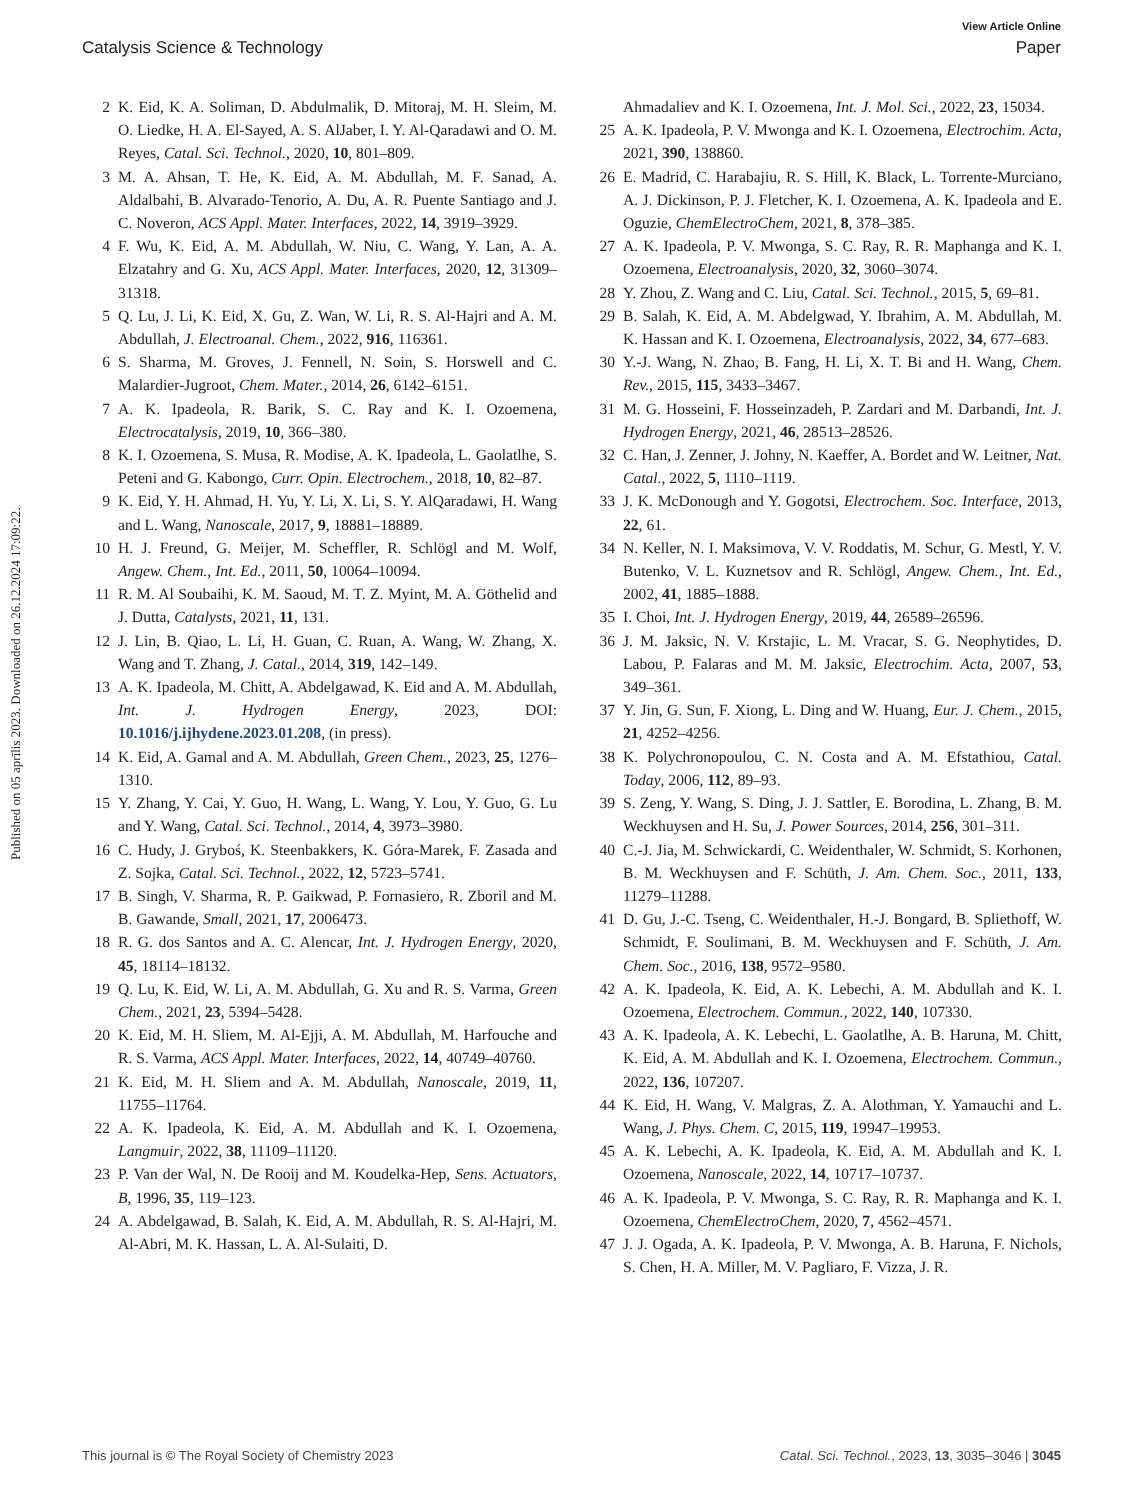View Article Online
Catalysis Science & Technology Paper
Published on 05 aprīlis 2023. Downloaded on 26.12.2024 17:09:22.
2 K. Eid, K. A. Soliman, D. Abdulmalik, D. Mitoraj, M. H. Sleim, M. O. Liedke, H. A. El-Sayed, A. S. AlJaber, I. Y. Al-Qaradawi and O. M. Reyes, Catal. Sci. Technol., 2020, 10, 801–809.
3 M. A. Ahsan, T. He, K. Eid, A. M. Abdullah, M. F. Sanad, A. Aldalbahi, B. Alvarado-Tenorio, A. Du, A. R. Puente Santiago and J. C. Noveron, ACS Appl. Mater. Interfaces, 2022, 14, 3919–3929.
4 F. Wu, K. Eid, A. M. Abdullah, W. Niu, C. Wang, Y. Lan, A. A. Elzatahry and G. Xu, ACS Appl. Mater. Interfaces, 2020, 12, 31309–31318.
5 Q. Lu, J. Li, K. Eid, X. Gu, Z. Wan, W. Li, R. S. Al-Hajri and A. M. Abdullah, J. Electroanal. Chem., 2022, 916, 116361.
6 S. Sharma, M. Groves, J. Fennell, N. Soin, S. Horswell and C. Malardier-Jugroot, Chem. Mater., 2014, 26, 6142–6151.
7 A. K. Ipadeola, R. Barik, S. C. Ray and K. I. Ozoemena, Electrocatalysis, 2019, 10, 366–380.
8 K. I. Ozoemena, S. Musa, R. Modise, A. K. Ipadeola, L. Gaolatlhe, S. Peteni and G. Kabongo, Curr. Opin. Electrochem., 2018, 10, 82–87.
9 K. Eid, Y. H. Ahmad, H. Yu, Y. Li, X. Li, S. Y. AlQaradawi, H. Wang and L. Wang, Nanoscale, 2017, 9, 18881–18889.
10 H. J. Freund, G. Meijer, M. Scheffler, R. Schlögl and M. Wolf, Angew. Chem., Int. Ed., 2011, 50, 10064–10094.
11 R. M. Al Soubaihi, K. M. Saoud, M. T. Z. Myint, M. A. Göthelid and J. Dutta, Catalysts, 2021, 11, 131.
12 J. Lin, B. Qiao, L. Li, H. Guan, C. Ruan, A. Wang, W. Zhang, X. Wang and T. Zhang, J. Catal., 2014, 319, 142–149.
13 A. K. Ipadeola, M. Chitt, A. Abdelgawad, K. Eid and A. M. Abdullah, Int. J. Hydrogen Energy, 2023, DOI: 10.1016/j.ijhydene.2023.01.208, (in press).
14 K. Eid, A. Gamal and A. M. Abdullah, Green Chem., 2023, 25, 1276–1310.
15 Y. Zhang, Y. Cai, Y. Guo, H. Wang, L. Wang, Y. Lou, Y. Guo, G. Lu and Y. Wang, Catal. Sci. Technol., 2014, 4, 3973–3980.
16 C. Hudy, J. Gryboś, K. Steenbakkers, K. Góra-Marek, F. Zasada and Z. Sojka, Catal. Sci. Technol., 2022, 12, 5723–5741.
17 B. Singh, V. Sharma, R. P. Gaikwad, P. Fornasiero, R. Zboril and M. B. Gawande, Small, 2021, 17, 2006473.
18 R. G. dos Santos and A. C. Alencar, Int. J. Hydrogen Energy, 2020, 45, 18114–18132.
19 Q. Lu, K. Eid, W. Li, A. M. Abdullah, G. Xu and R. S. Varma, Green Chem., 2021, 23, 5394–5428.
20 K. Eid, M. H. Sliem, M. Al-Ejji, A. M. Abdullah, M. Harfouche and R. S. Varma, ACS Appl. Mater. Interfaces, 2022, 14, 40749–40760.
21 K. Eid, M. H. Sliem and A. M. Abdullah, Nanoscale, 2019, 11, 11755–11764.
22 A. K. Ipadeola, K. Eid, A. M. Abdullah and K. I. Ozoemena, Langmuir, 2022, 38, 11109–11120.
23 P. Van der Wal, N. De Rooij and M. Koudelka-Hep, Sens. Actuators, B, 1996, 35, 119–123.
24 A. Abdelgawad, B. Salah, K. Eid, A. M. Abdullah, R. S. Al-Hajri, M. Al-Abri, M. K. Hassan, L. A. Al-Sulaiti, D.
Ahmadaliev and K. I. Ozoemena, Int. J. Mol. Sci., 2022, 23, 15034.
25 A. K. Ipadeola, P. V. Mwonga and K. I. Ozoemena, Electrochim. Acta, 2021, 390, 138860.
26 E. Madrid, C. Harabajiu, R. S. Hill, K. Black, L. Torrente-Murciano, A. J. Dickinson, P. J. Fletcher, K. I. Ozoemena, A. K. Ipadeola and E. Oguzie, ChemElectroChem, 2021, 8, 378–385.
27 A. K. Ipadeola, P. V. Mwonga, S. C. Ray, R. R. Maphanga and K. I. Ozoemena, Electroanalysis, 2020, 32, 3060–3074.
28 Y. Zhou, Z. Wang and C. Liu, Catal. Sci. Technol., 2015, 5, 69–81.
29 B. Salah, K. Eid, A. M. Abdelgwad, Y. Ibrahim, A. M. Abdullah, M. K. Hassan and K. I. Ozoemena, Electroanalysis, 2022, 34, 677–683.
30 Y.-J. Wang, N. Zhao, B. Fang, H. Li, X. T. Bi and H. Wang, Chem. Rev., 2015, 115, 3433–3467.
31 M. G. Hosseini, F. Hosseinzadeh, P. Zardari and M. Darbandi, Int. J. Hydrogen Energy, 2021, 46, 28513–28526.
32 C. Han, J. Zenner, J. Johny, N. Kaeffer, A. Bordet and W. Leitner, Nat. Catal., 2022, 5, 1110–1119.
33 J. K. McDonough and Y. Gogotsi, Electrochem. Soc. Interface, 2013, 22, 61.
34 N. Keller, N. I. Maksimova, V. V. Roddatis, M. Schur, G. Mestl, Y. V. Butenko, V. L. Kuznetsov and R. Schlögl, Angew. Chem., Int. Ed., 2002, 41, 1885–1888.
35 I. Choi, Int. J. Hydrogen Energy, 2019, 44, 26589–26596.
36 J. M. Jaksic, N. V. Krstajic, L. M. Vracar, S. G. Neophytides, D. Labou, P. Falaras and M. M. Jaksic, Electrochim. Acta, 2007, 53, 349–361.
37 Y. Jin, G. Sun, F. Xiong, L. Ding and W. Huang, Eur. J. Chem., 2015, 21, 4252–4256.
38 K. Polychronopoulou, C. N. Costa and A. M. Efstathiou, Catal. Today, 2006, 112, 89–93.
39 S. Zeng, Y. Wang, S. Ding, J. J. Sattler, E. Borodina, L. Zhang, B. M. Weckhuysen and H. Su, J. Power Sources, 2014, 256, 301–311.
40 C.-J. Jia, M. Schwickardi, C. Weidenthaler, W. Schmidt, S. Korhonen, B. M. Weckhuysen and F. Schüth, J. Am. Chem. Soc., 2011, 133, 11279–11288.
41 D. Gu, J.-C. Tseng, C. Weidenthaler, H.-J. Bongard, B. Spliethoff, W. Schmidt, F. Soulimani, B. M. Weckhuysen and F. Schüth, J. Am. Chem. Soc., 2016, 138, 9572–9580.
42 A. K. Ipadeola, K. Eid, A. K. Lebechi, A. M. Abdullah and K. I. Ozoemena, Electrochem. Commun., 2022, 140, 107330.
43 A. K. Ipadeola, A. K. Lebechi, L. Gaolatlhe, A. B. Haruna, M. Chitt, K. Eid, A. M. Abdullah and K. I. Ozoemena, Electrochem. Commun., 2022, 136, 107207.
44 K. Eid, H. Wang, V. Malgras, Z. A. Alothman, Y. Yamauchi and L. Wang, J. Phys. Chem. C, 2015, 119, 19947–19953.
45 A. K. Lebechi, A. K. Ipadeola, K. Eid, A. M. Abdullah and K. I. Ozoemena, Nanoscale, 2022, 14, 10717–10737.
46 A. K. Ipadeola, P. V. Mwonga, S. C. Ray, R. R. Maphanga and K. I. Ozoemena, ChemElectroChem, 2020, 7, 4562–4571.
47 J. J. Ogada, A. K. Ipadeola, P. V. Mwonga, A. B. Haruna, F. Nichols, S. Chen, H. A. Miller, M. V. Pagliaro, F. Vizza, J. R.
This journal is © The Royal Society of Chemistry 2023 Catal. Sci. Technol., 2023, 13, 3035–3046 | 3045